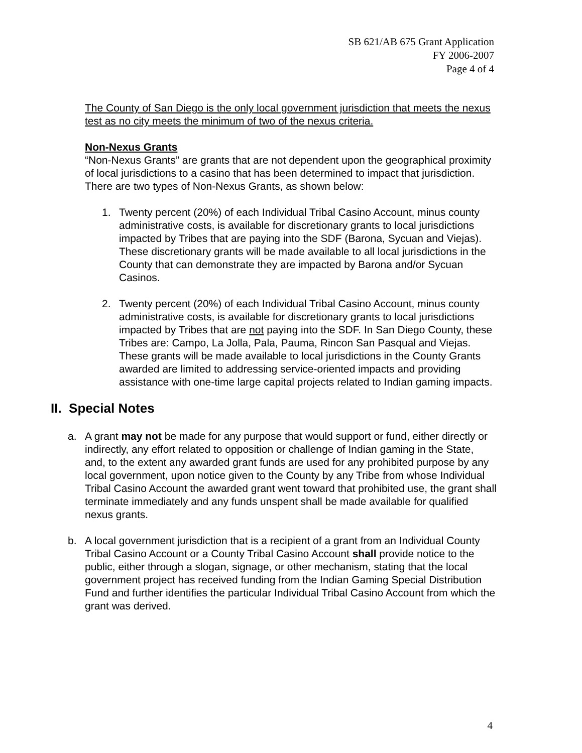SB 621/AB 675 Grant Application
FY 2006-2007
Page 4 of 4
The County of San Diego is the only local government jurisdiction that meets the nexus test as no city meets the minimum of two of the nexus criteria.
Non-Nexus Grants
“Non-Nexus Grants” are grants that are not dependent upon the geographical proximity of local jurisdictions to a casino that has been determined to impact that jurisdiction. There are two types of Non-Nexus Grants, as shown below:
1. Twenty percent (20%) of each Individual Tribal Casino Account, minus county administrative costs, is available for discretionary grants to local jurisdictions impacted by Tribes that are paying into the SDF (Barona, Sycuan and Viejas). These discretionary grants will be made available to all local jurisdictions in the County that can demonstrate they are impacted by Barona and/or Sycuan Casinos.
2. Twenty percent (20%) of each Individual Tribal Casino Account, minus county administrative costs, is available for discretionary grants to local jurisdictions impacted by Tribes that are not paying into the SDF. In San Diego County, these Tribes are: Campo, La Jolla, Pala, Pauma, Rincon San Pasqual and Viejas. These grants will be made available to local jurisdictions in the County Grants awarded are limited to addressing service-oriented impacts and providing assistance with one-time large capital projects related to Indian gaming impacts.
II. Special Notes
a. A grant may not be made for any purpose that would support or fund, either directly or indirectly, any effort related to opposition or challenge of Indian gaming in the State, and, to the extent any awarded grant funds are used for any prohibited purpose by any local government, upon notice given to the County by any Tribe from whose Individual Tribal Casino Account the awarded grant went toward that prohibited use, the grant shall terminate immediately and any funds unspent shall be made available for qualified nexus grants.
b. A local government jurisdiction that is a recipient of a grant from an Individual County Tribal Casino Account or a County Tribal Casino Account shall provide notice to the public, either through a slogan, signage, or other mechanism, stating that the local government project has received funding from the Indian Gaming Special Distribution Fund and further identifies the particular Individual Tribal Casino Account from which the grant was derived.
4